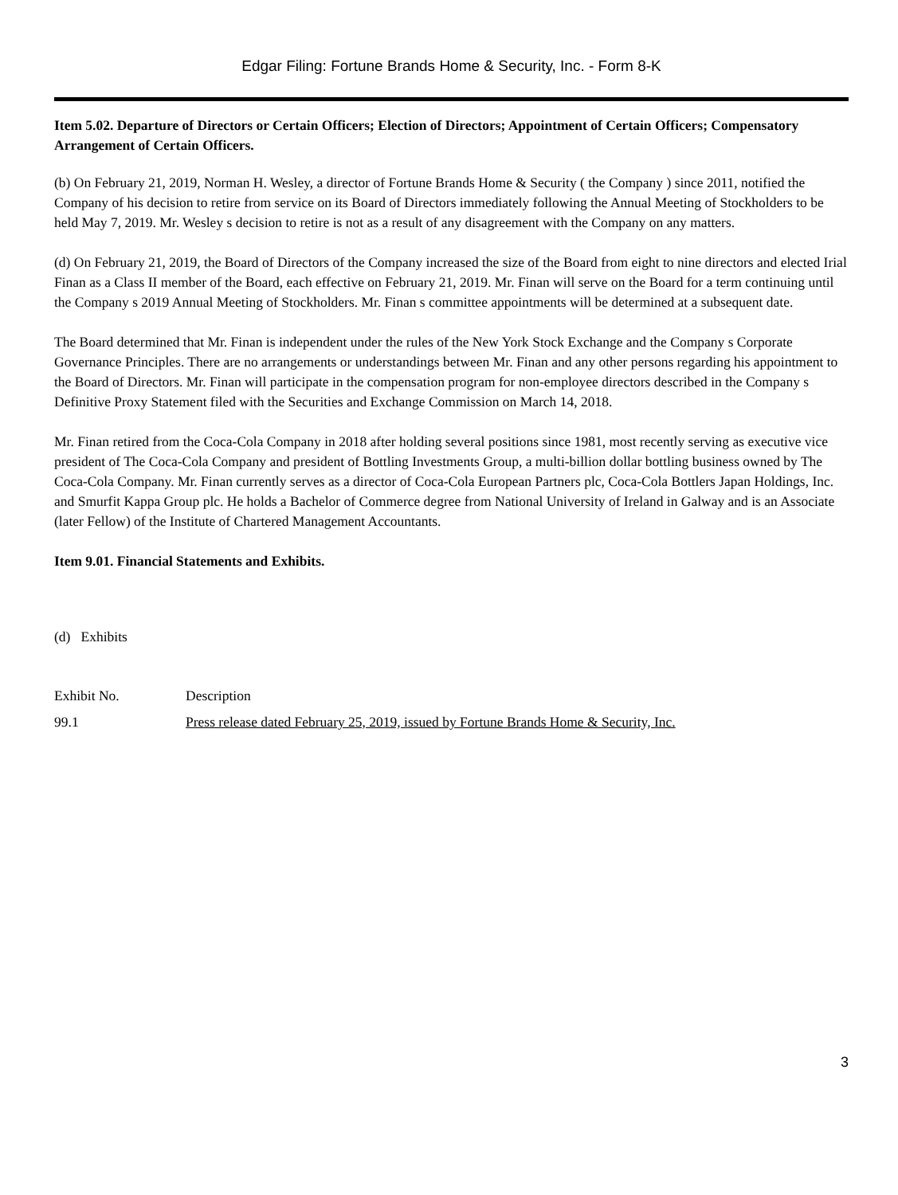Edgar Filing: Fortune Brands Home & Security, Inc. - Form 8-K
Item 5.02. Departure of Directors or Certain Officers; Election of Directors; Appointment of Certain Officers; Compensatory Arrangement of Certain Officers.
(b) On February 21, 2019, Norman H. Wesley, a director of Fortune Brands Home & Security ( the Company ) since 2011, notified the Company of his decision to retire from service on its Board of Directors immediately following the Annual Meeting of Stockholders to be held May 7, 2019. Mr. Wesley s decision to retire is not as a result of any disagreement with the Company on any matters.
(d) On February 21, 2019, the Board of Directors of the Company increased the size of the Board from eight to nine directors and elected Irial Finan as a Class II member of the Board, each effective on February 21, 2019. Mr. Finan will serve on the Board for a term continuing until the Company s 2019 Annual Meeting of Stockholders. Mr. Finan s committee appointments will be determined at a subsequent date.
The Board determined that Mr. Finan is independent under the rules of the New York Stock Exchange and the Company s Corporate Governance Principles. There are no arrangements or understandings between Mr. Finan and any other persons regarding his appointment to the Board of Directors. Mr. Finan will participate in the compensation program for non-employee directors described in the Company s Definitive Proxy Statement filed with the Securities and Exchange Commission on March 14, 2018.
Mr. Finan retired from the Coca-Cola Company in 2018 after holding several positions since 1981, most recently serving as executive vice president of The Coca-Cola Company and president of Bottling Investments Group, a multi-billion dollar bottling business owned by The Coca-Cola Company. Mr. Finan currently serves as a director of Coca-Cola European Partners plc, Coca-Cola Bottlers Japan Holdings, Inc. and Smurfit Kappa Group plc. He holds a Bachelor of Commerce degree from National University of Ireland in Galway and is an Associate (later Fellow) of the Institute of Chartered Management Accountants.
Item 9.01. Financial Statements and Exhibits.
(d) Exhibits
| Exhibit No. | Description |
| 99.1 | Press release dated February 25, 2019, issued by Fortune Brands Home & Security, Inc. |
3